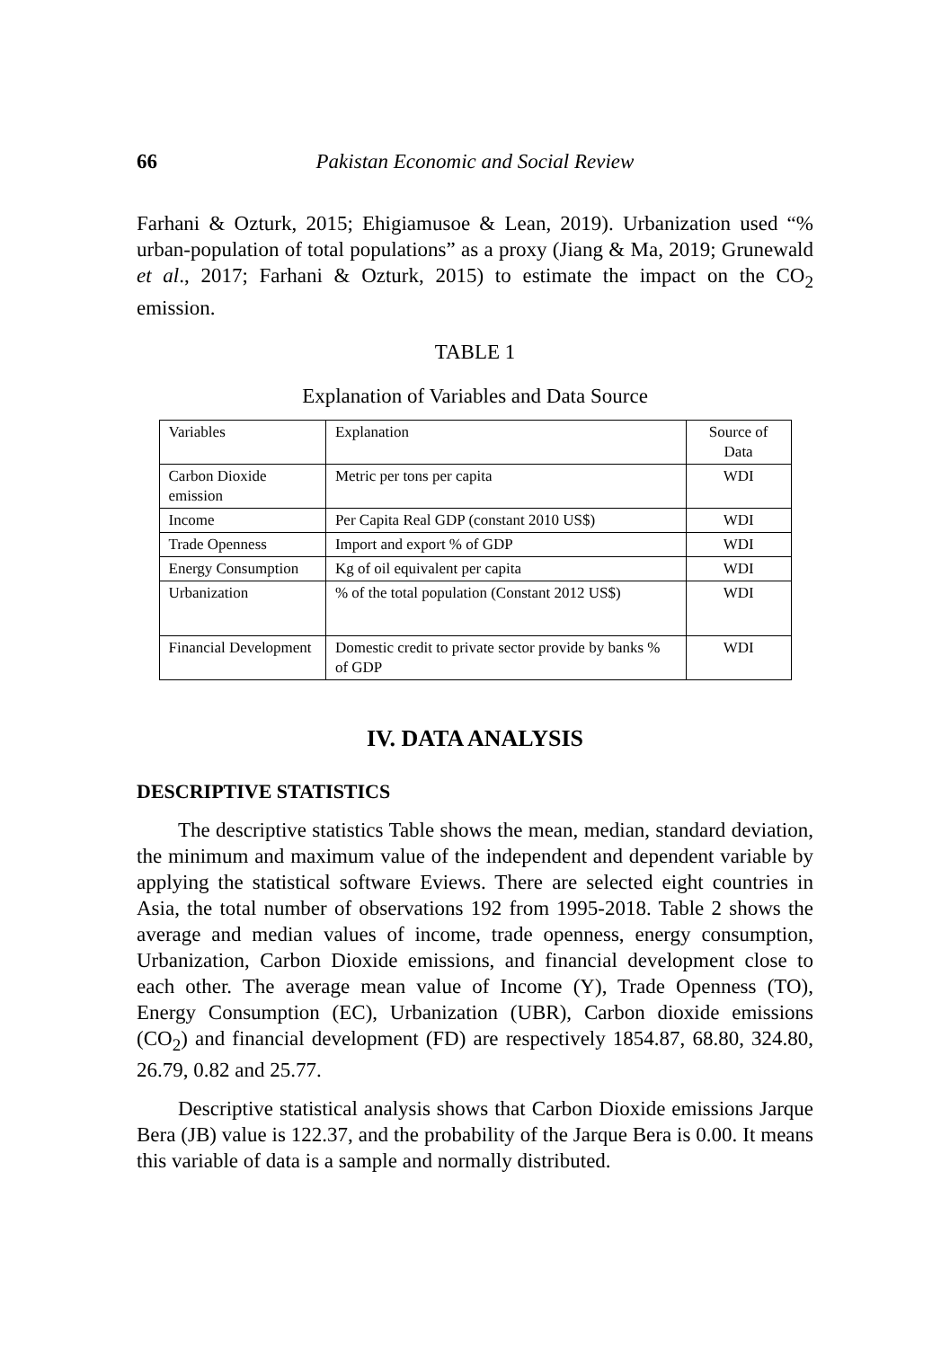66 Pakistan Economic and Social Review
Farhani & Ozturk, 2015; Ehigiamusoe & Lean, 2019). Urbanization used “% urban-population of total populations” as a proxy (Jiang & Ma, 2019; Grunewald et al., 2017; Farhani & Ozturk, 2015) to estimate the impact on the CO<sub>2</sub> emission.
TABLE 1
Explanation of Variables and Data Source
| Variables | Explanation | Source of Data |
| Carbon Dioxide emission | Metric per tons per capita | WDI |
| Income | Per Capita Real GDP (constant 2010 US$) | WDI |
| Trade Openness | Import and export % of GDP | WDI |
| Energy Consumption | Kg of oil equivalent per capita | WDI |
| Urbanization | % of the total population (Constant 2012 US$) | WDI |
| Financial Development | Domestic credit to private sector provide by banks % of GDP | WDI |
IV. DATA ANALYSIS
DESCRIPTIVE STATISTICS
The descriptive statistics Table shows the mean, median, standard deviation, the minimum and maximum value of the independent and dependent variable by applying the statistical software Eviews. There are selected eight countries in Asia, the total number of observations 192 from 1995-2018. Table 2 shows the average and median values of income, trade openness, energy consumption, Urbanization, Carbon Dioxide emissions, and financial development close to each other. The average mean value of Income (Y), Trade Openness (TO), Energy Consumption (EC), Urbanization (UBR), Carbon dioxide emissions (CO<sub>2</sub>) and financial development (FD) are respectively 1854.87, 68.80, 324.80, 26.79, 0.82 and 25.77.
Descriptive statistical analysis shows that Carbon Dioxide emissions Jarque Bera (JB) value is 122.37, and the probability of the Jarque Bera is 0.00. It means this variable of data is a sample and normally distributed.